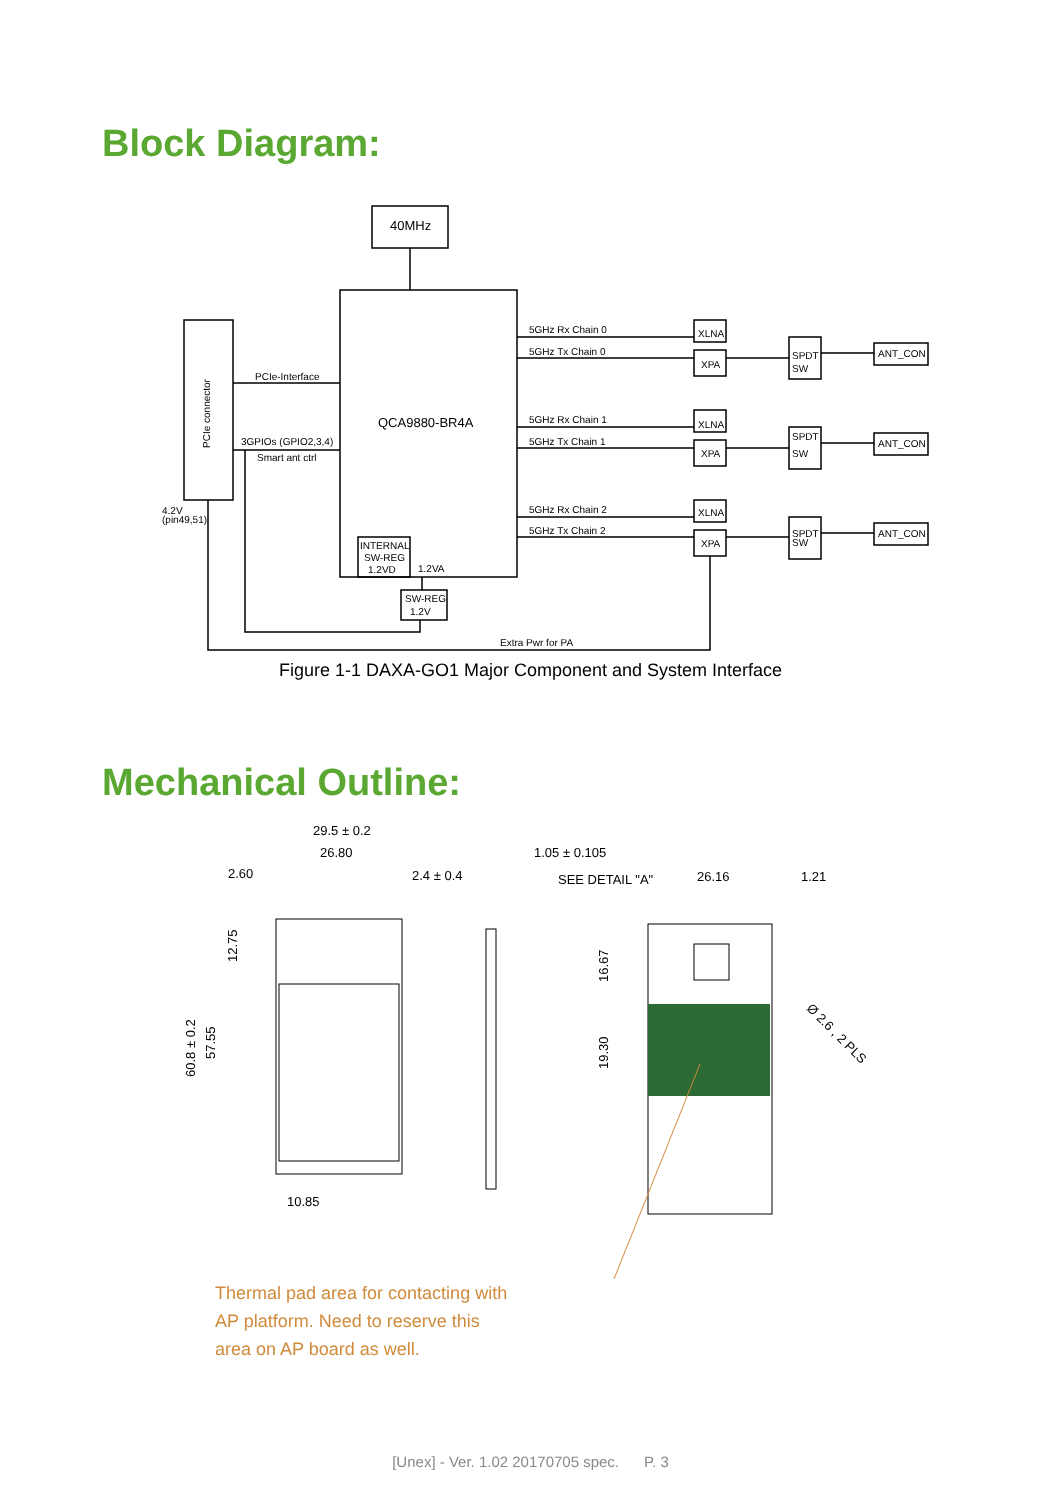Block Diagram:
40MHz
QCA9880-BR4A
PCIe connector
PCIe-Interface
3GPIOs (GPIO2,3,4)
Smart ant ctrl
4.2V
(pin49,51)
INTERNAL
SW-REG
1.2VD
1.2VA
SW-REG
1.2V
Extra Pwr for PA
5GHz Rx Chain 0
5GHz Tx Chain 0
5GHz Rx Chain 1
5GHz Tx Chain 1
5GHz Rx Chain 2
5GHz Tx Chain 2
XLNA
XPA
XLNA
XPA
XLNA
XPA
SPDT
SW
SPDT
SW
SPDT
SW
ANT_CON
ANT_CON
ANT_CON
Figure 1-1 DAXA-GO1 Major Component and System Interface
Mechanical Outline:
29.5 ± 0.2
26.80
2.60
2.4 ± 0.4
1.05 ± 0.105
SEE DETAIL "A"
26.16
1.21
12.75
60.8 ± 0.2
57.55
16.67
19.30
Ø 2.6 , 2 PLS
10.85
Thermal pad area for contacting with AP platform. Need to reserve this area on AP board as well.
[Unex] - Ver. 1.02 20170705 spec. P. 3